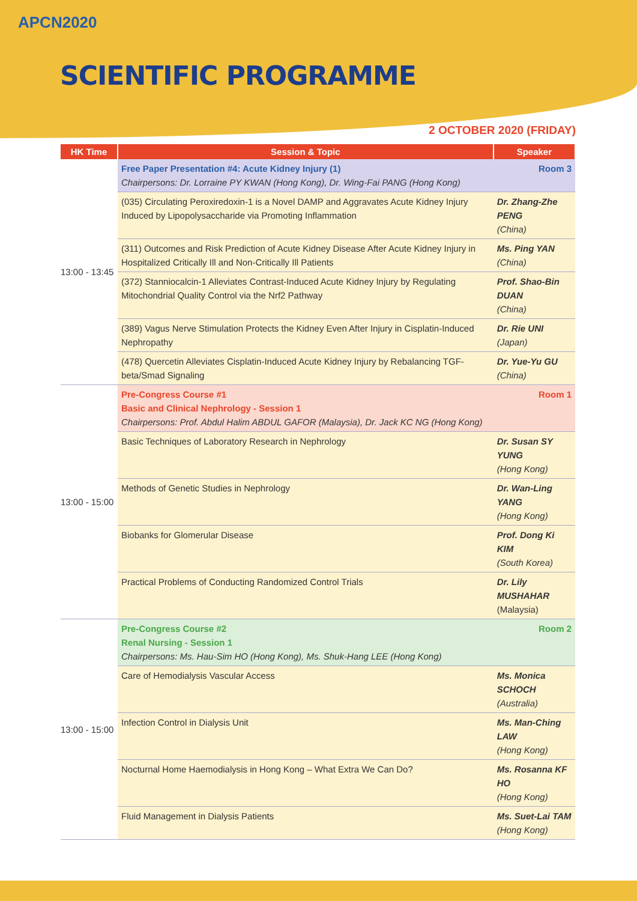APCN2020
SCIENTIFIC PROGRAMME
2 OCTOBER 2020 (FRIDAY)
| HK Time | Session & Topic | Speaker |
| --- | --- | --- |
| 13:00 - 13:45 | Room 3 Free Paper Presentation #4: Acute Kidney Injury (1) Chairpersons: Dr. Lorraine PY KWAN (Hong Kong), Dr. Wing-Fai PANG (Hong Kong) | |
| | (035) Circulating Peroxiredoxin-1 is a Novel DAMP and Aggravates Acute Kidney Injury Induced by Lipopolysaccharide via Promoting Inflammation | Dr. Zhang-Zhe PENG (China) |
| | (311) Outcomes and Risk Prediction of Acute Kidney Disease After Acute Kidney Injury in Hospitalized Critically Ill and Non-Critically Ill Patients | Ms. Ping YAN (China) |
| | (372) Stanniocalcin-1 Alleviates Contrast-Induced Acute Kidney Injury by Regulating Mitochondrial Quality Control via the Nrf2 Pathway | Prof. Shao-Bin DUAN (China) |
| | (389) Vagus Nerve Stimulation Protects the Kidney Even After Injury in Cisplatin-Induced Nephropathy | Dr. Rie UNI (Japan) |
| | (478) Quercetin Alleviates Cisplatin-Induced Acute Kidney Injury by Rebalancing TGF-beta/Smad Signaling | Dr. Yue-Yu GU (China) |
| 13:00 - 15:00 | Room 1 Pre-Congress Course #1 Basic and Clinical Nephrology - Session 1 Chairpersons: Prof. Abdul Halim ABDUL GAFOR (Malaysia), Dr. Jack KC NG (Hong Kong) | |
| | Basic Techniques of Laboratory Research in Nephrology | Dr. Susan SY YUNG (Hong Kong) |
| | Methods of Genetic Studies in Nephrology | Dr. Wan-Ling YANG (Hong Kong) |
| | Biobanks for Glomerular Disease | Prof. Dong Ki KIM (South Korea) |
| | Practical Problems of Conducting Randomized Control Trials | Dr. Lily MUSHAHAR (Malaysia) |
| 13:00 - 15:00 | Room 2 Pre-Congress Course #2 Renal Nursing - Session 1 Chairpersons: Ms. Hau-Sim HO (Hong Kong), Ms. Shuk-Hang LEE (Hong Kong) | |
| | Care of Hemodialysis Vascular Access | Ms. Monica SCHOCH (Australia) |
| | Infection Control in Dialysis Unit | Ms. Man-Ching LAW (Hong Kong) |
| | Nocturnal Home Haemodialysis in Hong Kong – What Extra We Can Do? | Ms. Rosanna KF HO (Hong Kong) |
| | Fluid Management in Dialysis Patients | Ms. Suet-Lai TAM (Hong Kong) |